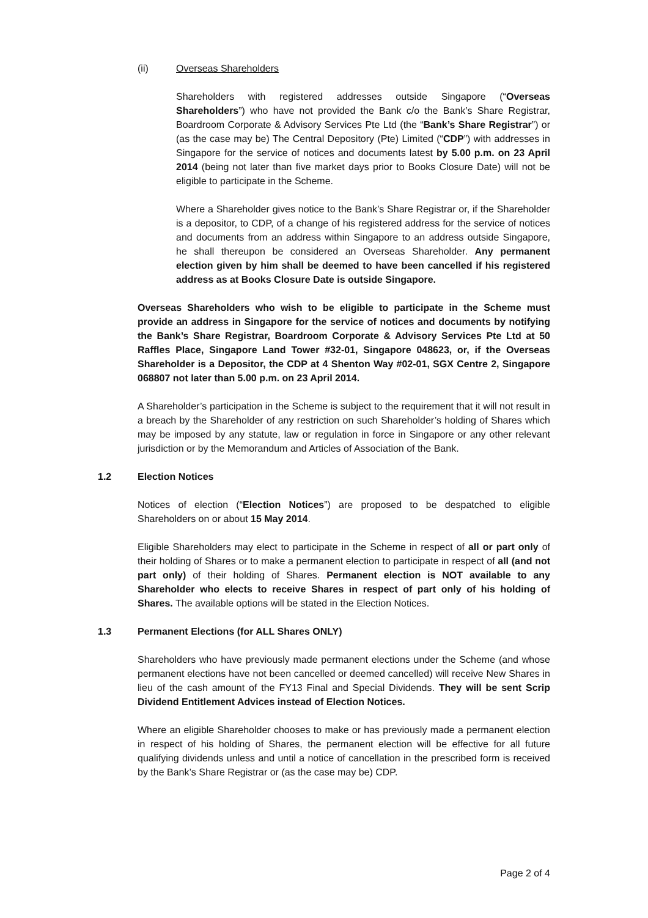(ii) Overseas Shareholders
Shareholders with registered addresses outside Singapore (“Overseas Shareholders”) who have not provided the Bank c/o the Bank’s Share Registrar, Boardroom Corporate & Advisory Services Pte Ltd (the “Bank’s Share Registrar”) or (as the case may be) The Central Depository (Pte) Limited (“CDP”) with addresses in Singapore for the service of notices and documents latest by 5.00 p.m. on 23 April 2014 (being not later than five market days prior to Books Closure Date) will not be eligible to participate in the Scheme.
Where a Shareholder gives notice to the Bank’s Share Registrar or, if the Shareholder is a depositor, to CDP, of a change of his registered address for the service of notices and documents from an address within Singapore to an address outside Singapore, he shall thereupon be considered an Overseas Shareholder. Any permanent election given by him shall be deemed to have been cancelled if his registered address as at Books Closure Date is outside Singapore.
Overseas Shareholders who wish to be eligible to participate in the Scheme must provide an address in Singapore for the service of notices and documents by notifying the Bank’s Share Registrar, Boardroom Corporate & Advisory Services Pte Ltd at 50 Raffles Place, Singapore Land Tower #32-01, Singapore 048623, or, if the Overseas Shareholder is a Depositor, the CDP at 4 Shenton Way #02-01, SGX Centre 2, Singapore 068807 not later than 5.00 p.m. on 23 April 2014.
A Shareholder’s participation in the Scheme is subject to the requirement that it will not result in a breach by the Shareholder of any restriction on such Shareholder’s holding of Shares which may be imposed by any statute, law or regulation in force in Singapore or any other relevant jurisdiction or by the Memorandum and Articles of Association of the Bank.
1.2 Election Notices
Notices of election (“Election Notices”) are proposed to be despatched to eligible Shareholders on or about 15 May 2014.
Eligible Shareholders may elect to participate in the Scheme in respect of all or part only of their holding of Shares or to make a permanent election to participate in respect of all (and not part only) of their holding of Shares. Permanent election is NOT available to any Shareholder who elects to receive Shares in respect of part only of his holding of Shares. The available options will be stated in the Election Notices.
1.3 Permanent Elections (for ALL Shares ONLY)
Shareholders who have previously made permanent elections under the Scheme (and whose permanent elections have not been cancelled or deemed cancelled) will receive New Shares in lieu of the cash amount of the FY13 Final and Special Dividends. They will be sent Scrip Dividend Entitlement Advices instead of Election Notices.
Where an eligible Shareholder chooses to make or has previously made a permanent election in respect of his holding of Shares, the permanent election will be effective for all future qualifying dividends unless and until a notice of cancellation in the prescribed form is received by the Bank’s Share Registrar or (as the case may be) CDP.
Page 2 of 4